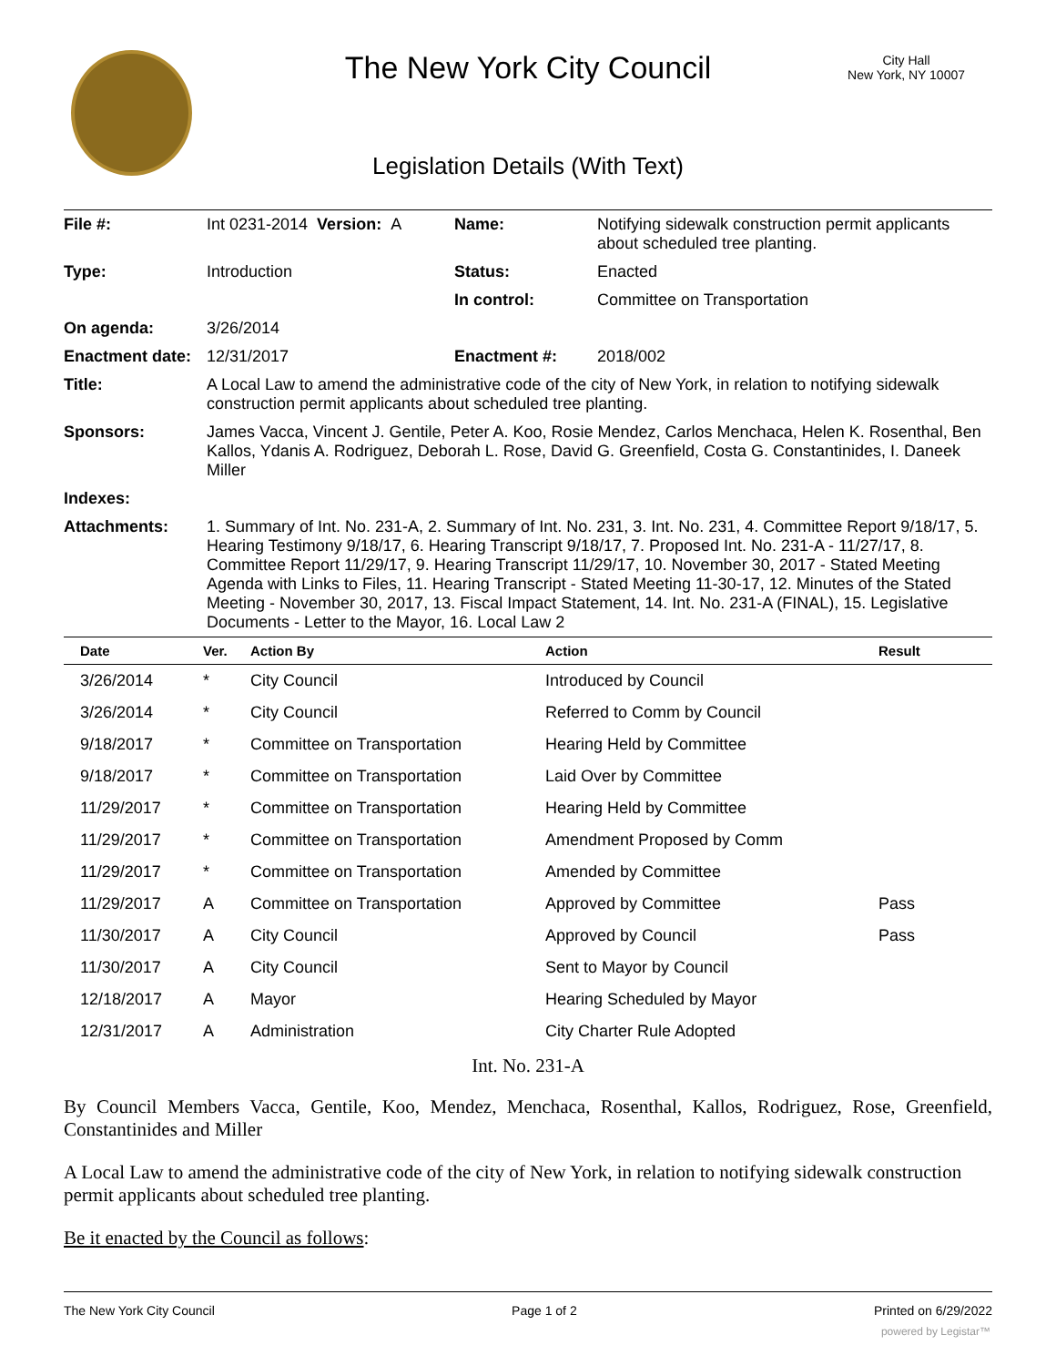The New York City Council
City Hall
New York, NY 10007
Legislation Details (With Text)
| File #: | Int 0231-2014 Version: A | Name: | Notifying sidewalk construction permit applicants about scheduled tree planting. |
| Type: | Introduction | Status: | Enacted |
| | | In control: | Committee on Transportation |
| On agenda: | 3/26/2014 | | |
| Enactment date: | 12/31/2017 | Enactment #: | 2018/002 |
| Title: | A Local Law to amend the administrative code of the city of New York, in relation to notifying sidewalk construction permit applicants about scheduled tree planting. | | |
| Sponsors: | James Vacca, Vincent J. Gentile, Peter A. Koo, Rosie Mendez, Carlos Menchaca, Helen K. Rosenthal, Ben Kallos, Ydanis A. Rodriguez, Deborah L. Rose, David G. Greenfield, Costa G. Constantinides, I. Daneek Miller | | |
| Indexes: | | | |
| Attachments: | 1. Summary of Int. No. 231-A, 2. Summary of Int. No. 231, 3. Int. No. 231, 4. Committee Report 9/18/17, 5. Hearing Testimony 9/18/17, 6. Hearing Transcript 9/18/17, 7. Proposed Int. No. 231-A - 11/27/17, 8. Committee Report 11/29/17, 9. Hearing Transcript 11/29/17, 10. November 30, 2017 - Stated Meeting Agenda with Links to Files, 11. Hearing Transcript - Stated Meeting 11-30-17, 12. Minutes of the Stated Meeting - November 30, 2017, 13. Fiscal Impact Statement, 14. Int. No. 231-A (FINAL), 15. Legislative Documents - Letter to the Mayor, 16. Local Law 2 | | |
| Date | Ver. | Action By | Action | Result |
| --- | --- | --- | --- | --- |
| 3/26/2014 | * | City Council | Introduced by Council | |
| 3/26/2014 | * | City Council | Referred to Comm by Council | |
| 9/18/2017 | * | Committee on Transportation | Hearing Held by Committee | |
| 9/18/2017 | * | Committee on Transportation | Laid Over by Committee | |
| 11/29/2017 | * | Committee on Transportation | Hearing Held by Committee | |
| 11/29/2017 | * | Committee on Transportation | Amendment Proposed by Comm | |
| 11/29/2017 | * | Committee on Transportation | Amended by Committee | |
| 11/29/2017 | A | Committee on Transportation | Approved by Committee | Pass |
| 11/30/2017 | A | City Council | Approved by Council | Pass |
| 11/30/2017 | A | City Council | Sent to Mayor by Council | |
| 12/18/2017 | A | Mayor | Hearing Scheduled by Mayor | |
| 12/31/2017 | A | Administration | City Charter Rule Adopted | |
Int. No. 231-A
By Council Members Vacca, Gentile, Koo, Mendez, Menchaca, Rosenthal, Kallos, Rodriguez, Rose, Greenfield, Constantinides and Miller
A Local Law to amend the administrative code of the city of New York, in relation to notifying sidewalk construction permit applicants about scheduled tree planting.
Be it enacted by the Council as follows:
The New York City Council Page 1 of 2 Printed on 6/29/2022
powered by Legistar™